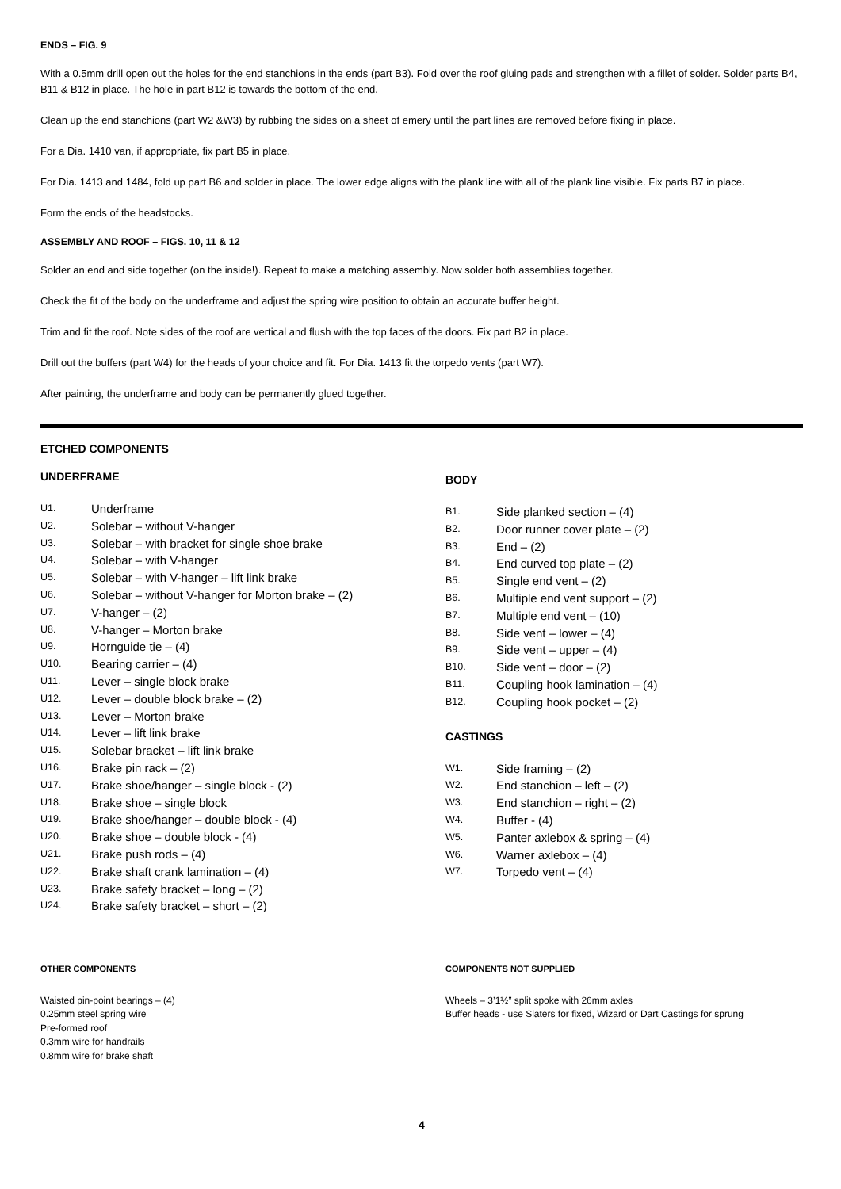ENDS – FIG. 9
With a 0.5mm drill open out the holes for the end stanchions in the ends (part B3). Fold over the roof gluing pads and strengthen with a fillet of solder. Solder parts B4, B11 & B12 in place. The hole in part B12 is towards the bottom of the end.
Clean up the end stanchions (part W2 &W3) by rubbing the sides on a sheet of emery until the part lines are removed before fixing in place.
For a Dia. 1410 van, if appropriate, fix part B5 in place.
For Dia. 1413 and 1484, fold up part B6 and solder in place. The lower edge aligns with the plank line with all of the plank line visible. Fix parts B7 in place.
Form the ends of the headstocks.
ASSEMBLY AND ROOF – FIGS. 10, 11 & 12
Solder an end and side together (on the inside!). Repeat to make a matching assembly. Now solder both assemblies together.
Check the fit of the body on the underframe and adjust the spring wire position to obtain an accurate buffer height.
Trim and fit the roof. Note sides of the roof are vertical and flush with the top faces of the doors. Fix part B2 in place.
Drill out the buffers (part W4) for the heads of your choice and fit. For Dia. 1413 fit the torpedo vents (part W7).
After painting, the underframe and body can be permanently glued together.
ETCHED COMPONENTS
UNDERFRAME
U1. Underframe
U2. Solebar – without V-hanger
U3. Solebar – with bracket for single shoe brake
U4. Solebar – with V-hanger
U5. Solebar – with V-hanger – lift link brake
U6. Solebar – without V-hanger for Morton brake – (2)
U7. V-hanger – (2)
U8. V-hanger – Morton brake
U9. Hornguide tie – (4)
U10. Bearing carrier – (4)
U11. Lever – single block brake
U12. Lever – double block brake – (2)
U13. Lever – Morton brake
U14. Lever – lift link brake
U15. Solebar bracket – lift link brake
U16. Brake pin rack – (2)
U17. Brake shoe/hanger – single block - (2)
U18. Brake shoe – single block
U19. Brake shoe/hanger – double block - (4)
U20. Brake shoe – double block - (4)
U21. Brake push rods – (4)
U22. Brake shaft crank lamination – (4)
U23. Brake safety bracket – long – (2)
U24. Brake safety bracket – short – (2)
BODY
B1. Side planked section – (4)
B2. Door runner cover plate – (2)
B3. End – (2)
B4. End curved top plate – (2)
B5. Single end vent – (2)
B6. Multiple end vent support – (2)
B7. Multiple end vent – (10)
B8. Side vent – lower – (4)
B9. Side vent – upper – (4)
B10. Side vent – door – (2)
B11. Coupling hook lamination – (4)
B12. Coupling hook pocket – (2)
CASTINGS
W1. Side framing – (2)
W2. End stanchion – left – (2)
W3. End stanchion – right – (2)
W4. Buffer - (4)
W5. Panter axlebox & spring – (4)
W6. Warner axlebox – (4)
W7. Torpedo vent – (4)
OTHER COMPONENTS
Waisted pin-point bearings – (4)
0.25mm steel spring wire
Pre-formed roof
0.3mm wire for handrails
0.8mm wire for brake shaft
COMPONENTS NOT SUPPLIED
Wheels – 3’1½” split spoke with 26mm axles
Buffer heads - use Slaters for fixed, Wizard or Dart Castings for sprung
4